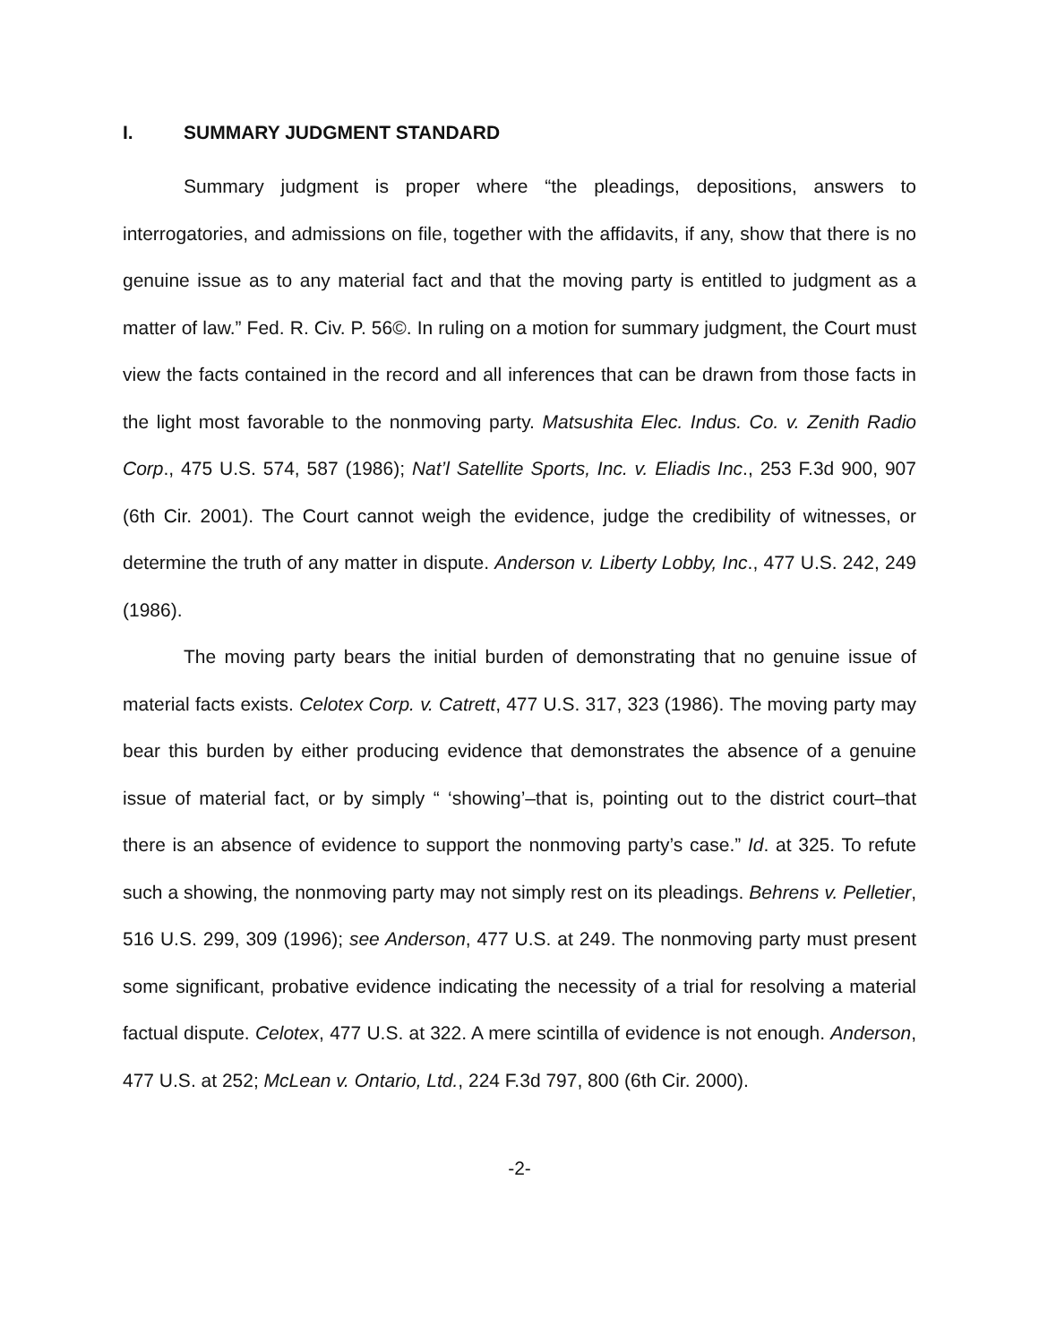I. SUMMARY JUDGMENT STANDARD
Summary judgment is proper where “the pleadings, depositions, answers to interrogatories, and admissions on file, together with the affidavits, if any, show that there is no genuine issue as to any material fact and that the moving party is entitled to judgment as a matter of law.” Fed. R. Civ. P. 56©. In ruling on a motion for summary judgment, the Court must view the facts contained in the record and all inferences that can be drawn from those facts in the light most favorable to the nonmoving party. Matsushita Elec. Indus. Co. v. Zenith Radio Corp., 475 U.S. 574, 587 (1986); Nat’l Satellite Sports, Inc. v. Eliadis Inc., 253 F.3d 900, 907 (6th Cir. 2001). The Court cannot weigh the evidence, judge the credibility of witnesses, or determine the truth of any matter in dispute. Anderson v. Liberty Lobby, Inc., 477 U.S. 242, 249 (1986).
The moving party bears the initial burden of demonstrating that no genuine issue of material facts exists. Celotex Corp. v. Catrett, 477 U.S. 317, 323 (1986). The moving party may bear this burden by either producing evidence that demonstrates the absence of a genuine issue of material fact, or by simply “ ‘showing’–that is, pointing out to the district court–that there is an absence of evidence to support the nonmoving party’s case.” Id. at 325. To refute such a showing, the nonmoving party may not simply rest on its pleadings. Behrens v. Pelletier, 516 U.S. 299, 309 (1996); see Anderson, 477 U.S. at 249. The nonmoving party must present some significant, probative evidence indicating the necessity of a trial for resolving a material factual dispute. Celotex, 477 U.S. at 322. A mere scintilla of evidence is not enough. Anderson, 477 U.S. at 252; McLean v. Ontario, Ltd., 224 F.3d 797, 800 (6th Cir. 2000).
-2-